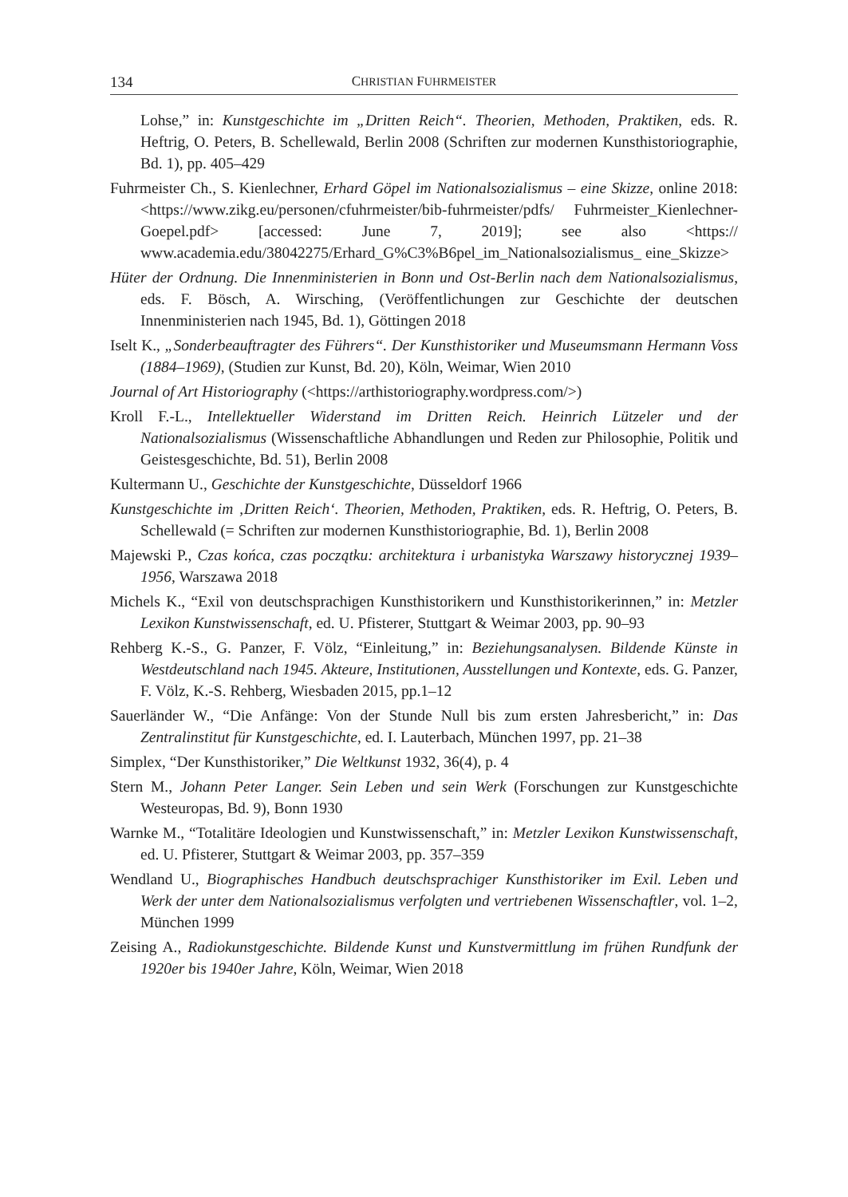134 CHRISTIAN FUHRMEISTER
Lohse,” in: Kunstgeschichte im „Dritten Reich“. Theorien, Methoden, Praktiken, eds. R. Heftrig, O. Peters, B. Schellewald, Berlin 2008 (Schriften zur modernen Kunsthistoriographie, Bd. 1), pp. 405–429
Fuhrmeister Ch., S. Kienlechner, Erhard Göpel im Nationalsozialismus – eine Skizze, online 2018: <https://www.zikg.eu/personen/cfuhrmeister/bib-fuhrmeister/pdfs/ Fuhrmeister_Kienlechner-Goepel.pdf> [accessed: June 7, 2019]; see also <https:// www.academia.edu/38042275/Erhard_G%C3%B6pel_im_Nationalsozialismus_ eine_Skizze>
Hüter der Ordnung. Die Innenministerien in Bonn und Ost-Berlin nach dem Nationalsozialismus, eds. F. Bösch, A. Wirsching, (Veröffentlichungen zur Geschichte der deutschen Innenministerien nach 1945, Bd. 1), Göttingen 2018
Iselt K., „Sonderbeauftragter des Führers“. Der Kunsthistoriker und Museumsmann Hermann Voss (1884–1969), (Studien zur Kunst, Bd. 20), Köln, Weimar, Wien 2010
Journal of Art Historiography (<https://arthistoriography.wordpress.com/>)
Kroll F.-L., Intellektueller Widerstand im Dritten Reich. Heinrich Lützeler und der Nationalsozialismus (Wissenschaftliche Abhandlungen und Reden zur Philosophie, Politik und Geistesgeschichte, Bd. 51), Berlin 2008
Kultermann U., Geschichte der Kunstgeschichte, Düsseldorf 1966
Kunstgeschichte im ‚Dritten Reich‘. Theorien, Methoden, Praktiken, eds. R. Heftrig, O. Peters, B. Schellewald (= Schriften zur modernen Kunsthistoriographie, Bd. 1), Berlin 2008
Majewski P., Czas końca, czas początku: architektura i urbanistyka Warszawy historycznej 1939–1956, Warszawa 2018
Michels K., “Exil von deutschsprachigen Kunsthistorikern und Kunsthistorikerinnen,” in: Metzler Lexikon Kunstwissenschaft, ed. U. Pfisterer, Stuttgart & Weimar 2003, pp. 90–93
Rehberg K.-S., G. Panzer, F. Völz, “Einleitung,” in: Beziehungsanalysen. Bildende Künste in Westdeutschland nach 1945. Akteure, Institutionen, Ausstellungen und Kontexte, eds. G. Panzer, F. Völz, K.-S. Rehberg, Wiesbaden 2015, pp.1–12
Sauerländer W., “Die Anfänge: Von der Stunde Null bis zum ersten Jahresbericht,” in: Das Zentralinstitut für Kunstgeschichte, ed. I. Lauterbach, München 1997, pp. 21–38
Simplex, “Der Kunsthistoriker,” Die Weltkunst 1932, 36(4), p. 4
Stern M., Johann Peter Langer. Sein Leben und sein Werk (Forschungen zur Kunstgeschichte Westeuropas, Bd. 9), Bonn 1930
Warnke M., “Totalitäre Ideologien und Kunstwissenschaft,” in: Metzler Lexikon Kunstwissenschaft, ed. U. Pfisterer, Stuttgart & Weimar 2003, pp. 357–359
Wendland U., Biographisches Handbuch deutschsprachiger Kunsthistoriker im Exil. Leben und Werk der unter dem Nationalsozialismus verfolgten und vertriebenen Wissenschaftler, vol. 1–2, München 1999
Zeising A., Radiokunstgeschichte. Bildende Kunst und Kunstvermittlung im frühen Rundfunk der 1920er bis 1940er Jahre, Köln, Weimar, Wien 2018